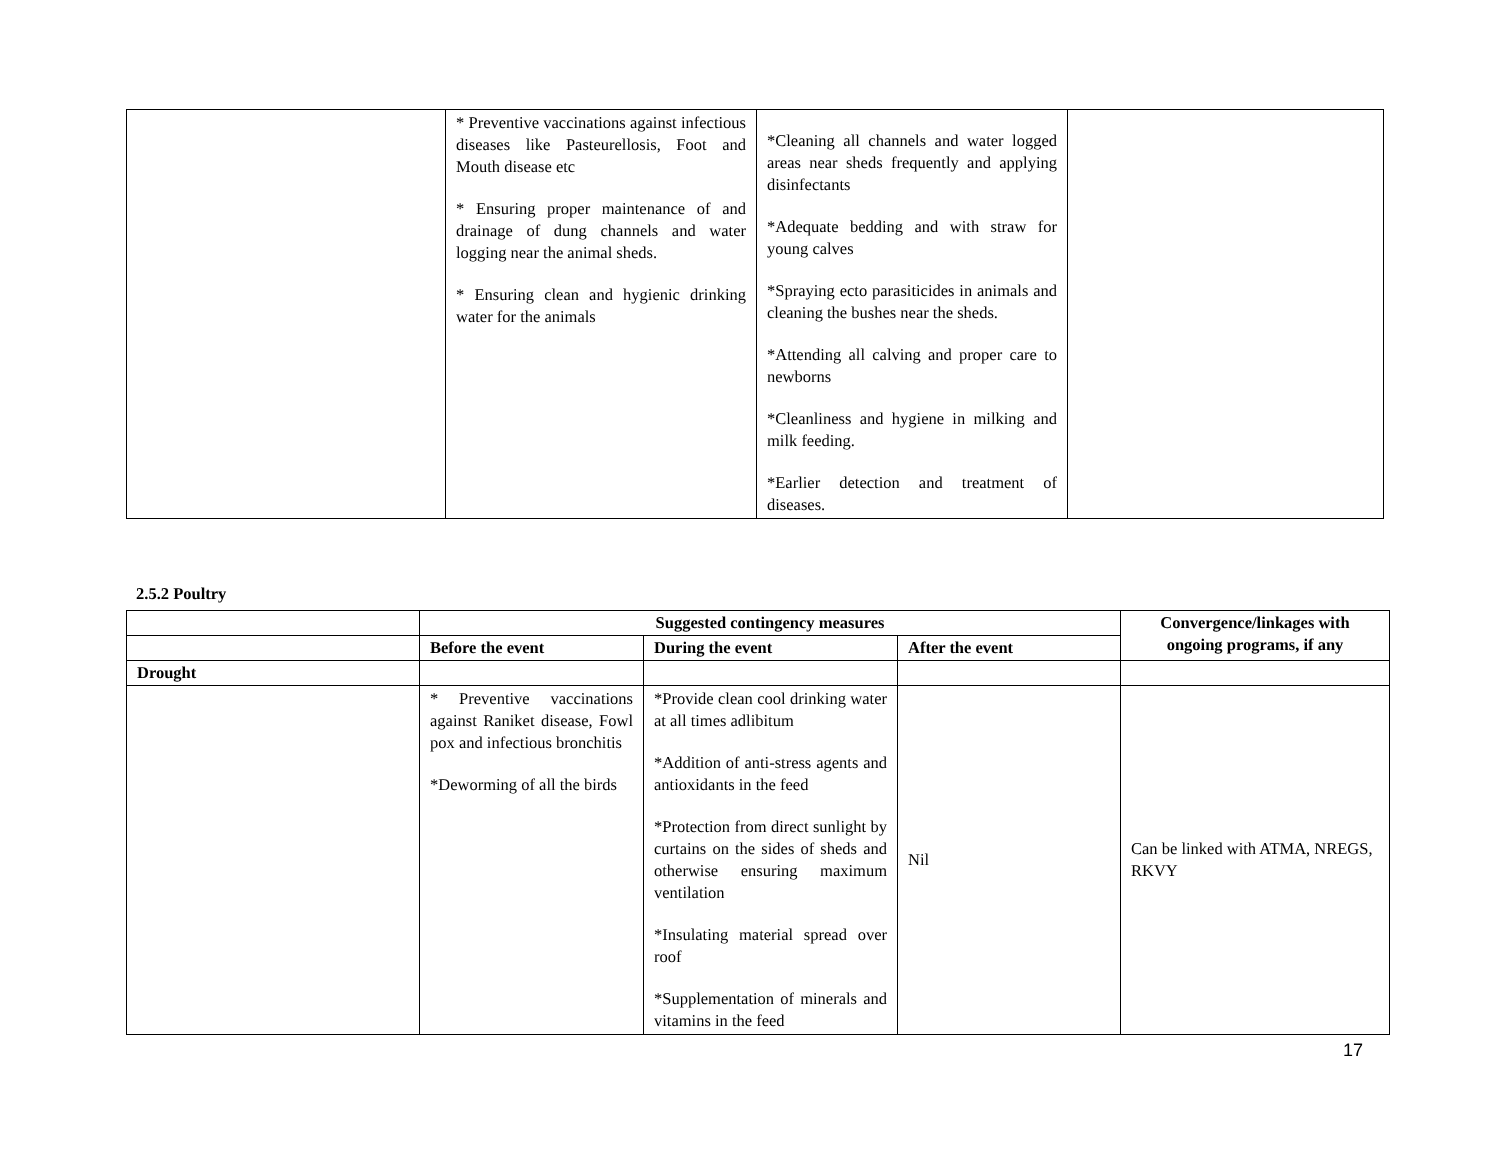| | * Preventive vaccinations against infectious diseases like Pasteurellosis, Foot and Mouth disease etc * Ensuring proper maintenance of and drainage of dung channels and water logging near the animal sheds. * Ensuring clean and hygienic drinking water for the animals | *Cleaning all channels and water logged areas near sheds frequently and applying disinfectants *Adequate bedding and with straw for young calves *Spraying ecto parasiticides in animals and cleaning the bushes near the sheds. *Attending all calving and proper care to newborns *Cleanliness and hygiene in milking and milk feeding. *Earlier detection and treatment of diseases. | |
2.5.2 Poultry
| | Suggested contingency measures | | | Convergence/linkages with ongoing programs, if any |
| --- | --- | --- | --- | --- |
| | Before the event | During the event | After the event | |
| Drought | | | | |
| | * Preventive vaccinations against Raniket disease, Fowl pox and infectious bronchitis *Deworming of all the birds | *Provide clean cool drinking water at all times adlibitum *Addition of anti-stress agents and antioxidants in the feed *Protection from direct sunlight by curtains on the sides of sheds and otherwise ensuring maximum ventilation *Insulating material spread over roof *Supplementation of minerals and vitamins in the feed | Nil | Can be linked with ATMA, NREGS, RKVY |
17